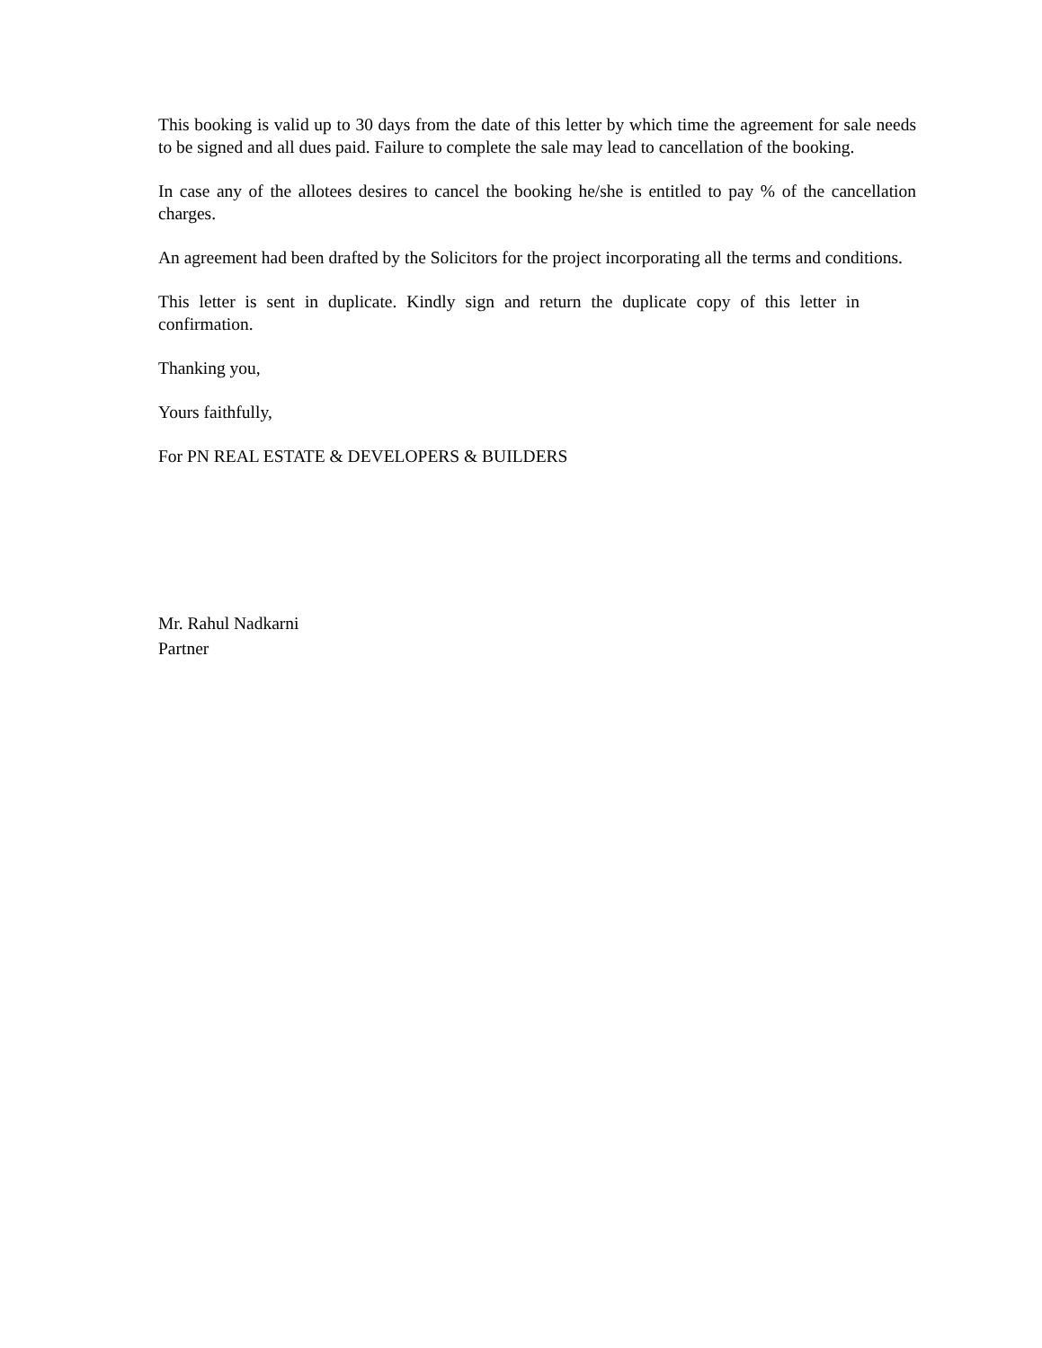This booking is valid up to 30 days from the date of this letter by which time the agreement for sale needs to be signed and all dues paid. Failure to complete the sale may lead to cancellation of the booking.
In case any of the allotees desires to cancel the booking he/she is entitled to pay % of the cancellation charges.
An agreement had been drafted by the Solicitors for the project incorporating all the terms and conditions.
This letter is sent in duplicate. Kindly sign and return the duplicate copy of this letter in confirmation.
Thanking you,
Yours faithfully,
For PN REAL ESTATE & DEVELOPERS & BUILDERS
Mr. Rahul Nadkarni
Partner